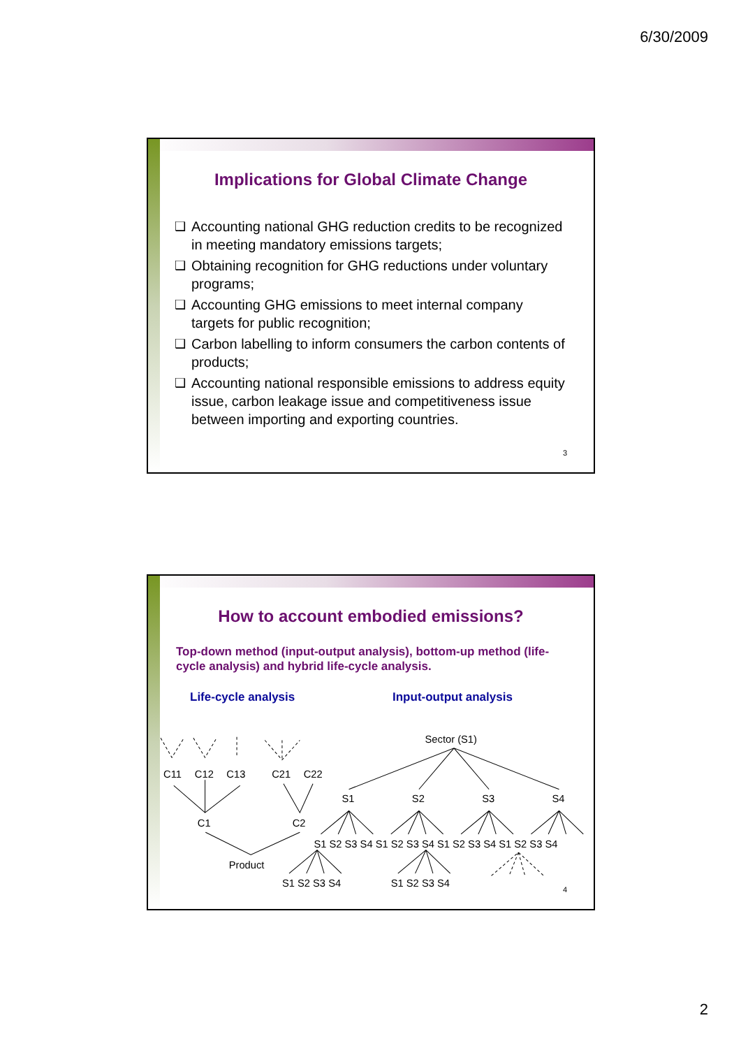6/30/2009
Implications for Global Climate Change
❑ Accounting national GHG reduction credits to be recognized in meeting mandatory emissions targets;
❑ Obtaining recognition for GHG reductions under voluntary programs;
❑ Accounting GHG emissions to meet internal company targets for public recognition;
❑ Carbon labelling to inform consumers the carbon contents of products;
❑ Accounting national responsible emissions to address equity issue, carbon leakage issue and competitiveness issue between importing and exporting countries.
3
How to account embodied emissions?
Top-down method (input-output analysis), bottom-up method (life-cycle analysis) and hybrid life-cycle analysis.
Life-cycle analysis Input-output analysis
C11
C12
C13
C21
C22
C1
C2
Product
Sector (S1)
S1
S2
S3
S4
S1 S2 S3 S4 S1 S2 S3 S4 S1 S2 S3 S4 S1 S2 S3 S4
S1 S2 S3 S4
S1 S2 S3 S4
4
2